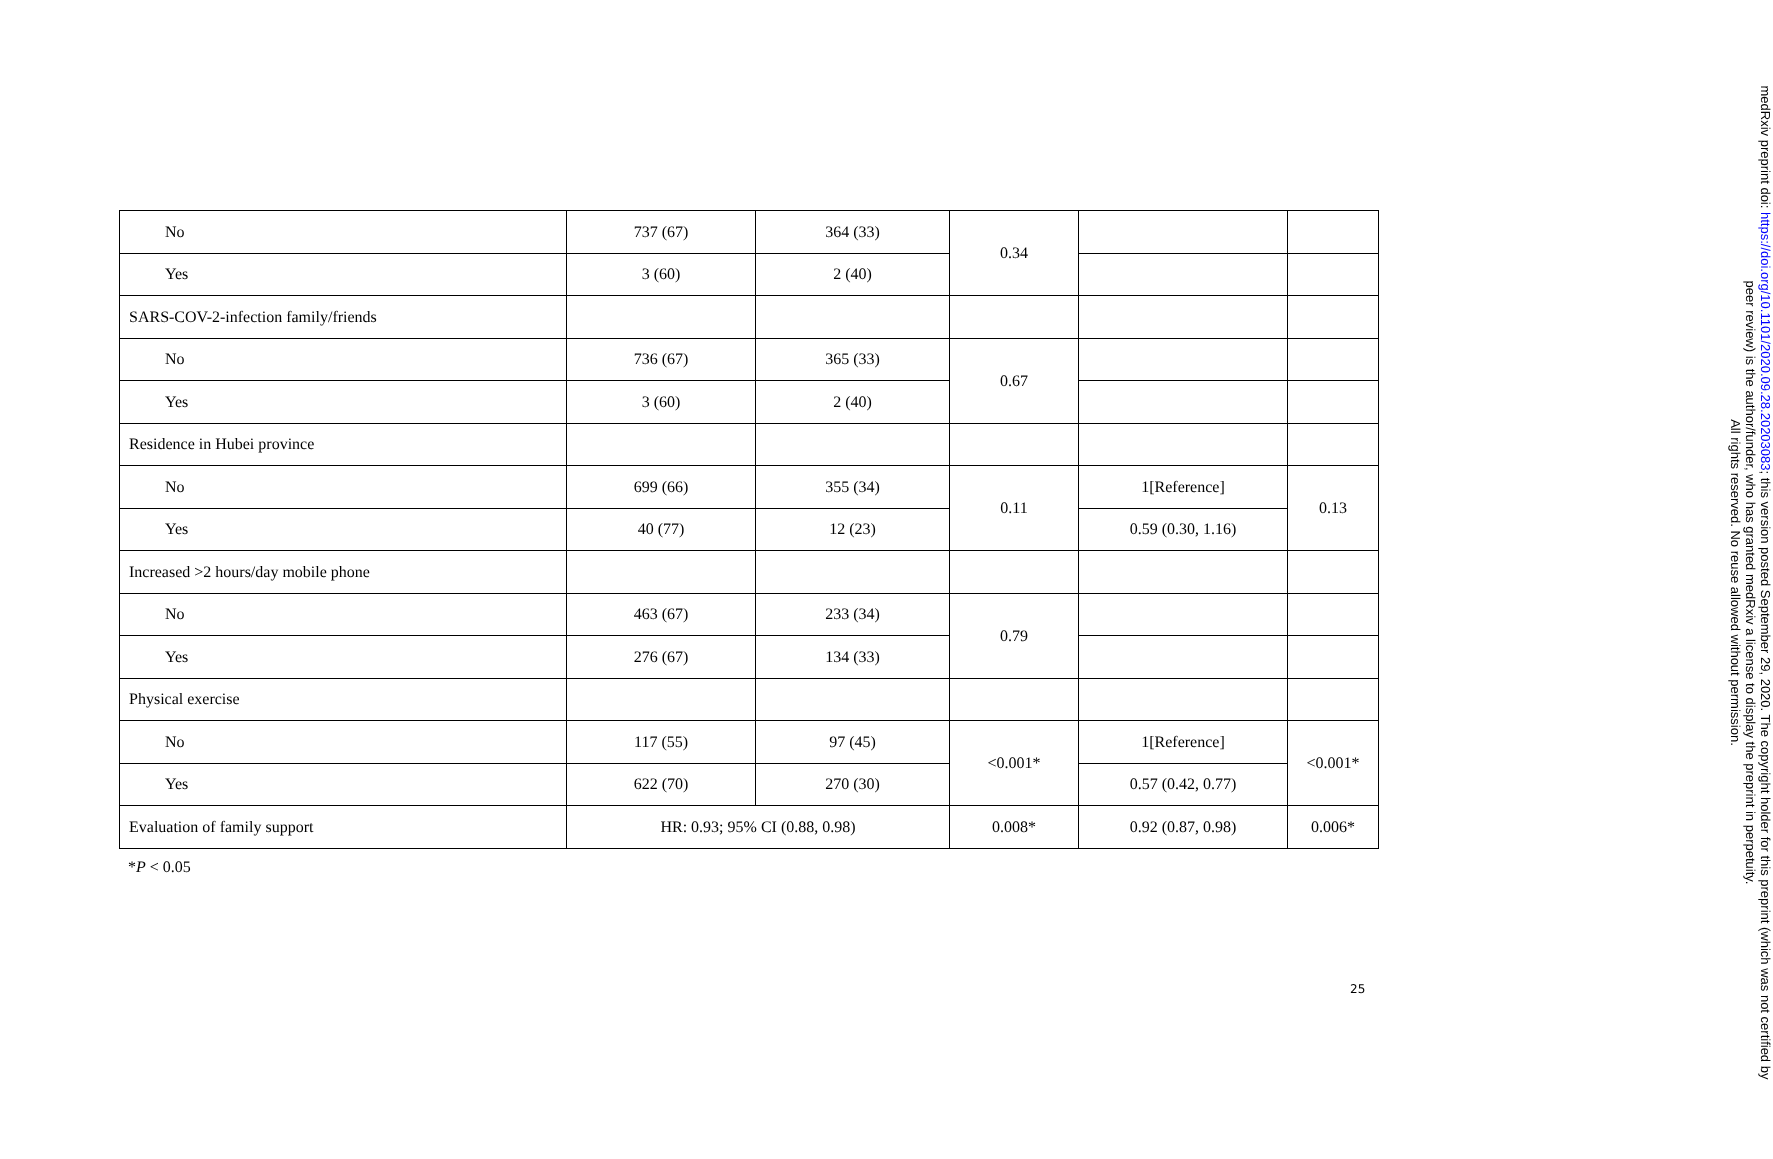| No | 737 (67) | 364 (33) | 0.34 | | |
| Yes | 3 (60) | 2 (40) | | | |
| SARS-COV-2-infection family/friends | | | | | |
| No | 736 (67) | 365 (33) | 0.67 | | |
| Yes | 3 (60) | 2 (40) | | | |
| Residence in Hubei province | | | | | |
| No | 699 (66) | 355 (34) | 0.11 | 1[Reference] | 0.13 |
| Yes | 40 (77) | 12 (23) | | 0.59 (0.30, 1.16) | |
| Increased >2 hours/day mobile phone | | | | | |
| No | 463 (67) | 233 (34) | 0.79 | | |
| Yes | 276 (67) | 134 (33) | | | |
| Physical exercise | | | | | |
| No | 117 (55) | 97 (45) | <0.001* | 1[Reference] | <0.001* |
| Yes | 622 (70) | 270 (30) | | 0.57 (0.42, 0.77) | |
| Evaluation of family support | HR: 0.93; 95% CI (0.88, 0.98) | | 0.008* | 0.92 (0.87, 0.98) | 0.006* |
*P < 0.05
25
medRxiv preprint doi: https://doi.org/10.1101/2020.09.28.20203083; this version posted September 29, 2020. The copyright holder for this preprint (which was not certified by peer review) is the author/funder, who has granted medRxiv a license to display the preprint in perpetuity.
All rights reserved. No reuse allowed without permission.